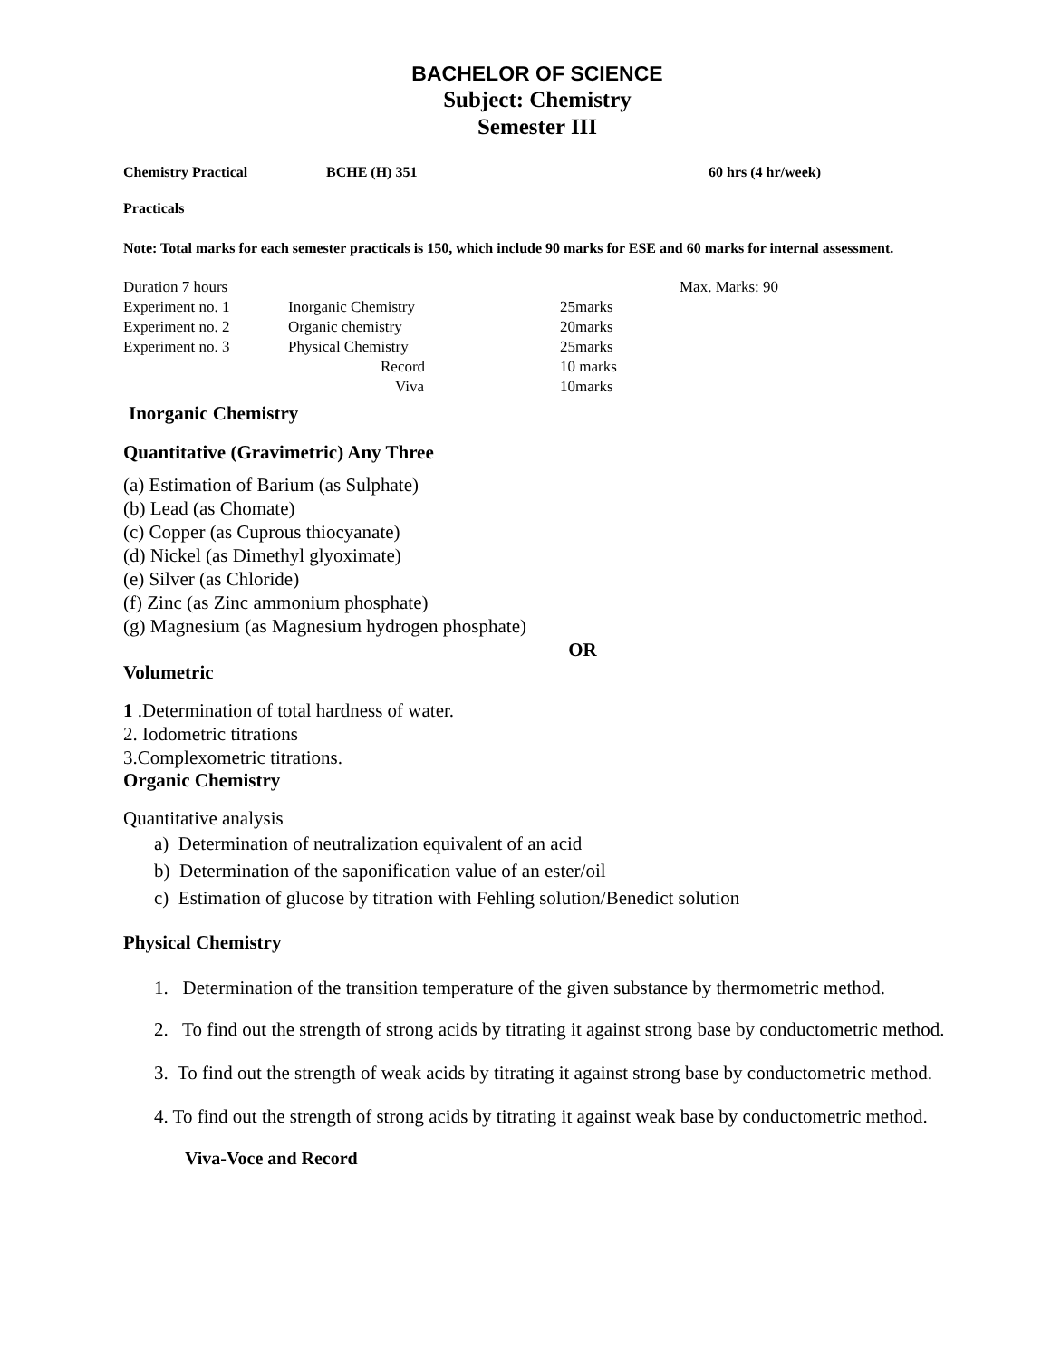BACHELOR OF SCIENCE
Subject: Chemistry
Semester III
Chemistry Practical BCHE (H) 351 60 hrs (4 hr/week)
Practicals
Note: Total marks for each semester practicals is 150, which include 90 marks for ESE and 60 marks for internal assessment.
| Duration 7 hours | | | Max. Marks: 90 |
| Experiment no. 1 | Inorganic Chemistry | 25marks | |
| Experiment no. 2 | Organic chemistry | 20marks | |
| Experiment no. 3 | Physical Chemistry | 25marks | |
| | Record | 10 marks | |
| | Viva | 10marks | |
Inorganic Chemistry
Quantitative (Gravimetric) Any Three
(a) Estimation of Barium (as Sulphate)
(b) Lead (as Chomate)
(c) Copper (as Cuprous thiocyanate)
(d) Nickel (as Dimethyl glyoximate)
(e) Silver (as Chloride)
(f) Zinc (as Zinc ammonium phosphate)
(g) Magnesium (as Magnesium hydrogen phosphate)
OR
Volumetric
1 .Determination of total hardness of water.
2. Iodometric titrations
3.Complexometric titrations.
Organic Chemistry
Quantitative analysis
a) Determination of neutralization equivalent of an acid
b) Determination of the saponification value of an ester/oil
c) Estimation of glucose by titration with Fehling solution/Benedict solution
Physical Chemistry
1. Determination of the transition temperature of the given substance by thermometric method.
2. To find out the strength of strong acids by titrating it against strong base by conductometric method.
3. To find out the strength of weak acids by titrating it against strong base by conductometric method.
4. To find out the strength of strong acids by titrating it against weak base by conductometric method.
Viva-Voce and Record